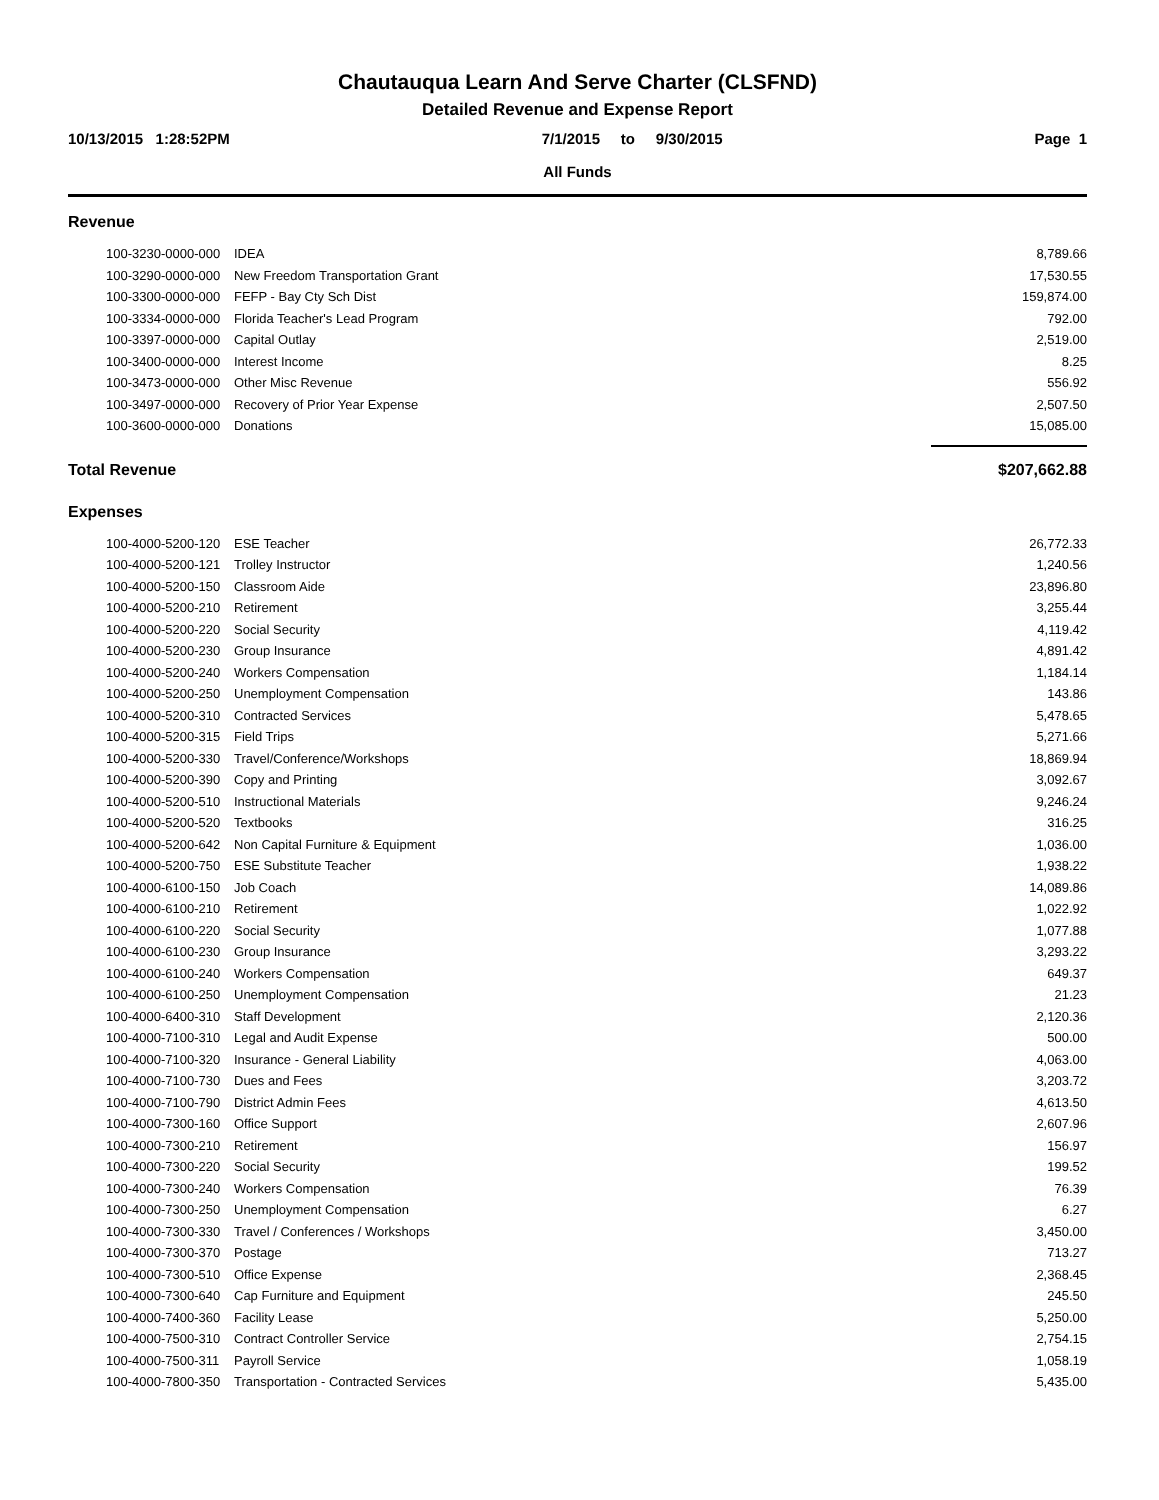Chautauqua Learn And Serve Charter (CLSFND)
Detailed Revenue and Expense Report
10/13/2015 1:28:52PM 7/1/2015 to 9/30/2015 Page 1
All Funds
Revenue
| 100-3230-0000-000 | IDEA | 8,789.66 |
| 100-3290-0000-000 | New Freedom Transportation Grant | 17,530.55 |
| 100-3300-0000-000 | FEFP - Bay Cty Sch Dist | 159,874.00 |
| 100-3334-0000-000 | Florida Teacher's Lead Program | 792.00 |
| 100-3397-0000-000 | Capital Outlay | 2,519.00 |
| 100-3400-0000-000 | Interest Income | 8.25 |
| 100-3473-0000-000 | Other Misc Revenue | 556.92 |
| 100-3497-0000-000 | Recovery of Prior Year Expense | 2,507.50 |
| 100-3600-0000-000 | Donations | 15,085.00 |
Total Revenue $207,662.88
Expenses
| 100-4000-5200-120 | ESE Teacher | 26,772.33 |
| 100-4000-5200-121 | Trolley Instructor | 1,240.56 |
| 100-4000-5200-150 | Classroom Aide | 23,896.80 |
| 100-4000-5200-210 | Retirement | 3,255.44 |
| 100-4000-5200-220 | Social Security | 4,119.42 |
| 100-4000-5200-230 | Group Insurance | 4,891.42 |
| 100-4000-5200-240 | Workers Compensation | 1,184.14 |
| 100-4000-5200-250 | Unemployment Compensation | 143.86 |
| 100-4000-5200-310 | Contracted Services | 5,478.65 |
| 100-4000-5200-315 | Field Trips | 5,271.66 |
| 100-4000-5200-330 | Travel/Conference/Workshops | 18,869.94 |
| 100-4000-5200-390 | Copy and Printing | 3,092.67 |
| 100-4000-5200-510 | Instructional Materials | 9,246.24 |
| 100-4000-5200-520 | Textbooks | 316.25 |
| 100-4000-5200-642 | Non Capital Furniture & Equipment | 1,036.00 |
| 100-4000-5200-750 | ESE Substitute Teacher | 1,938.22 |
| 100-4000-6100-150 | Job Coach | 14,089.86 |
| 100-4000-6100-210 | Retirement | 1,022.92 |
| 100-4000-6100-220 | Social Security | 1,077.88 |
| 100-4000-6100-230 | Group Insurance | 3,293.22 |
| 100-4000-6100-240 | Workers Compensation | 649.37 |
| 100-4000-6100-250 | Unemployment Compensation | 21.23 |
| 100-4000-6400-310 | Staff Development | 2,120.36 |
| 100-4000-7100-310 | Legal and Audit Expense | 500.00 |
| 100-4000-7100-320 | Insurance - General Liability | 4,063.00 |
| 100-4000-7100-730 | Dues and Fees | 3,203.72 |
| 100-4000-7100-790 | District Admin Fees | 4,613.50 |
| 100-4000-7300-160 | Office Support | 2,607.96 |
| 100-4000-7300-210 | Retirement | 156.97 |
| 100-4000-7300-220 | Social Security | 199.52 |
| 100-4000-7300-240 | Workers Compensation | 76.39 |
| 100-4000-7300-250 | Unemployment Compensation | 6.27 |
| 100-4000-7300-330 | Travel / Conferences / Workshops | 3,450.00 |
| 100-4000-7300-370 | Postage | 713.27 |
| 100-4000-7300-510 | Office Expense | 2,368.45 |
| 100-4000-7300-640 | Cap Furniture and Equipment | 245.50 |
| 100-4000-7400-360 | Facility Lease | 5,250.00 |
| 100-4000-7500-310 | Contract Controller Service | 2,754.15 |
| 100-4000-7500-311 | Payroll Service | 1,058.19 |
| 100-4000-7800-350 | Transportation - Contracted Services | 5,435.00 |